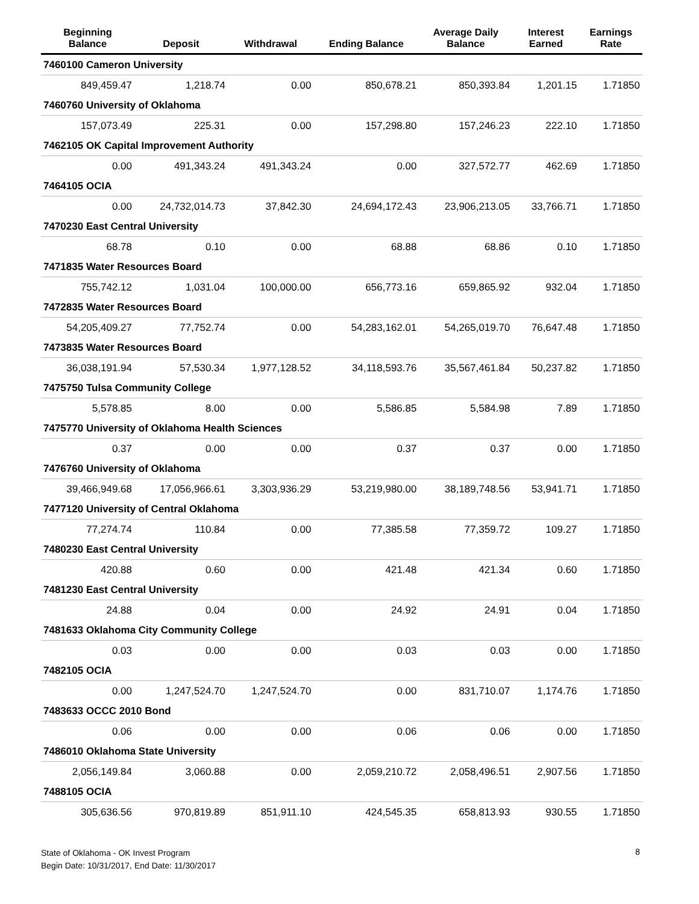| Beginning Balance | Deposit | Withdrawal | Ending Balance | Average Daily Balance | Interest Earned | Earnings Rate |
| --- | --- | --- | --- | --- | --- | --- |
| 7460100 Cameron University | | | | | | |
| 849,459.47 | 1,218.74 | 0.00 | 850,678.21 | 850,393.84 | 1,201.15 | 1.71850 |
| 7460760 University of Oklahoma | | | | | | |
| 157,073.49 | 225.31 | 0.00 | 157,298.80 | 157,246.23 | 222.10 | 1.71850 |
| 7462105 OK Capital Improvement Authority | | | | | | |
| 0.00 | 491,343.24 | 491,343.24 | 0.00 | 327,572.77 | 462.69 | 1.71850 |
| 7464105 OCIA | | | | | | |
| 0.00 | 24,732,014.73 | 37,842.30 | 24,694,172.43 | 23,906,213.05 | 33,766.71 | 1.71850 |
| 7470230 East Central University | | | | | | |
| 68.78 | 0.10 | 0.00 | 68.88 | 68.86 | 0.10 | 1.71850 |
| 7471835 Water Resources Board | | | | | | |
| 755,742.12 | 1,031.04 | 100,000.00 | 656,773.16 | 659,865.92 | 932.04 | 1.71850 |
| 7472835 Water Resources Board | | | | | | |
| 54,205,409.27 | 77,752.74 | 0.00 | 54,283,162.01 | 54,265,019.70 | 76,647.48 | 1.71850 |
| 7473835 Water Resources Board | | | | | | |
| 36,038,191.94 | 57,530.34 | 1,977,128.52 | 34,118,593.76 | 35,567,461.84 | 50,237.82 | 1.71850 |
| 7475750 Tulsa Community College | | | | | | |
| 5,578.85 | 8.00 | 0.00 | 5,586.85 | 5,584.98 | 7.89 | 1.71850 |
| 7475770 University of Oklahoma Health Sciences | | | | | | |
| 0.37 | 0.00 | 0.00 | 0.37 | 0.37 | 0.00 | 1.71850 |
| 7476760 University of Oklahoma | | | | | | |
| 39,466,949.68 | 17,056,966.61 | 3,303,936.29 | 53,219,980.00 | 38,189,748.56 | 53,941.71 | 1.71850 |
| 7477120 University of Central Oklahoma | | | | | | |
| 77,274.74 | 110.84 | 0.00 | 77,385.58 | 77,359.72 | 109.27 | 1.71850 |
| 7480230 East Central University | | | | | | |
| 420.88 | 0.60 | 0.00 | 421.48 | 421.34 | 0.60 | 1.71850 |
| 7481230 East Central University | | | | | | |
| 24.88 | 0.04 | 0.00 | 24.92 | 24.91 | 0.04 | 1.71850 |
| 7481633 Oklahoma City Community College | | | | | | |
| 0.03 | 0.00 | 0.00 | 0.03 | 0.03 | 0.00 | 1.71850 |
| 7482105 OCIA | | | | | | |
| 0.00 | 1,247,524.70 | 1,247,524.70 | 0.00 | 831,710.07 | 1,174.76 | 1.71850 |
| 7483633 OCCC 2010 Bond | | | | | | |
| 0.06 | 0.00 | 0.00 | 0.06 | 0.06 | 0.00 | 1.71850 |
| 7486010 Oklahoma State University | | | | | | |
| 2,056,149.84 | 3,060.88 | 0.00 | 2,059,210.72 | 2,058,496.51 | 2,907.56 | 1.71850 |
| 7488105 OCIA | | | | | | |
| 305,636.56 | 970,819.89 | 851,911.10 | 424,545.35 | 658,813.93 | 930.55 | 1.71850 |
State of Oklahoma - OK Invest Program
Begin Date: 10/31/2017, End Date: 11/30/2017
8